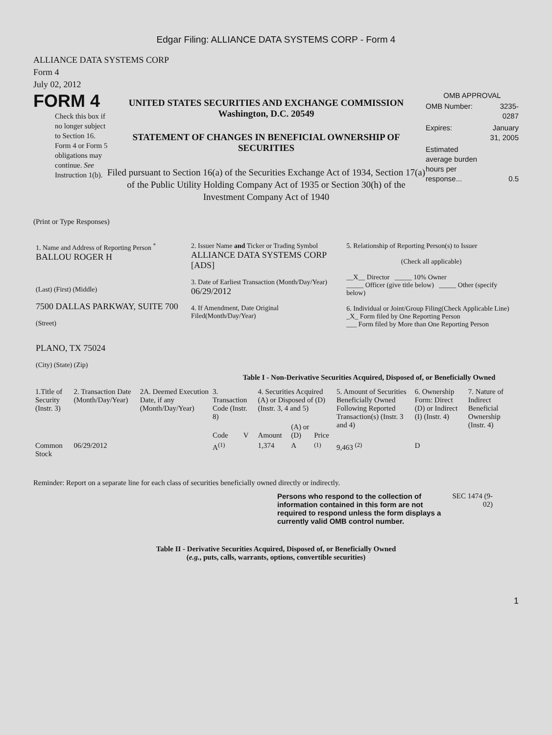Edgar Filing: ALLIANCE DATA SYSTEMS CORP - Form 4
ALLIANCE DATA SYSTEMS CORP
Form 4
July 02, 2012
FORM 4
Check this box if no longer subject to Section 16. Form 4 or Form 5 obligations may continue. See Instruction 1(b).
UNITED STATES SECURITIES AND EXCHANGE COMMISSION
Washington, D.C. 20549
STATEMENT OF CHANGES IN BENEFICIAL OWNERSHIP OF SECURITIES
Filed pursuant to Section 16(a) of the Securities Exchange Act of 1934, Section 17(a) of the Public Utility Holding Company Act of 1935 or Section 30(h) of the Investment Company Act of 1940
OMB APPROVAL
| OMB Number: | 3235-0287 |
| Expires: | January 31, 2005 |
| Estimated average burden hours per response... | 0.5 |
(Print or Type Responses)
| 1. Name and Address of Reporting Person <sup>*</sup> BALLOU ROGER H (Last) (First) (Middle) 7500 DALLAS PARKWAY, SUITE 700 (Street) PLANO, TX 75024 (City) (State) (Zip) | 2. Issuer Name and Ticker or Trading Symbol ALLIANCE DATA SYSTEMS CORP [ADS] 3. Date of Earliest Transaction (Month/Day/Year) 06/29/2012 4. If Amendment, Date Original Filed(Month/Day/Year) | 5. Relationship of Reporting Person(s) to Issuer (Check all applicable) __X__ Director _____ 10% Owner _____ Officer (give title below) _____ Other (specify below) 6. Individual or Joint/Group Filing(Check Applicable Line) _X_ Form filed by One Reporting Person ___ Form filed by More than One Reporting Person |
Table I - Non-Derivative Securities Acquired, Disposed of, or Beneficially Owned
| 1.Title of Security (Instr. 3) | 2. Transaction Date (Month/Day/Year) | 2A. Deemed Execution Date, if any (Month/Day/Year) | 3. Transaction Code (Instr. 8) | | 4. Securities Acquired (A) or Disposed of (D) (Instr. 3, 4 and 5) | | | 5. Amount of Securities Beneficially Owned Following Reported Transaction(s) (Instr. 3 and 4) | 6. Ownership Form: Direct (D) or Indirect (I) (Instr. 4) | 7. Nature of Indirect Beneficial Ownership (Instr. 4) |
| --- | --- | --- | --- | --- | --- | --- | --- | --- | --- | --- |
| | | | Code | V | Amount | (A) or (D) | Price | | | |
| Common Stock | 06/29/2012 | | A<sup>(1)</sup> | | 1,374 | A | <sup>(1)</sup> | 9,463 <sup>(2)</sup> | D | |
Reminder: Report on a separate line for each class of securities beneficially owned directly or indirectly.
Persons who respond to the collection of information contained in this form are not required to respond unless the form displays a currently valid OMB control number.
SEC 1474 (9-02)
Table II - Derivative Securities Acquired, Disposed of, or Beneficially Owned
(e.g., puts, calls, warrants, options, convertible securities)
1